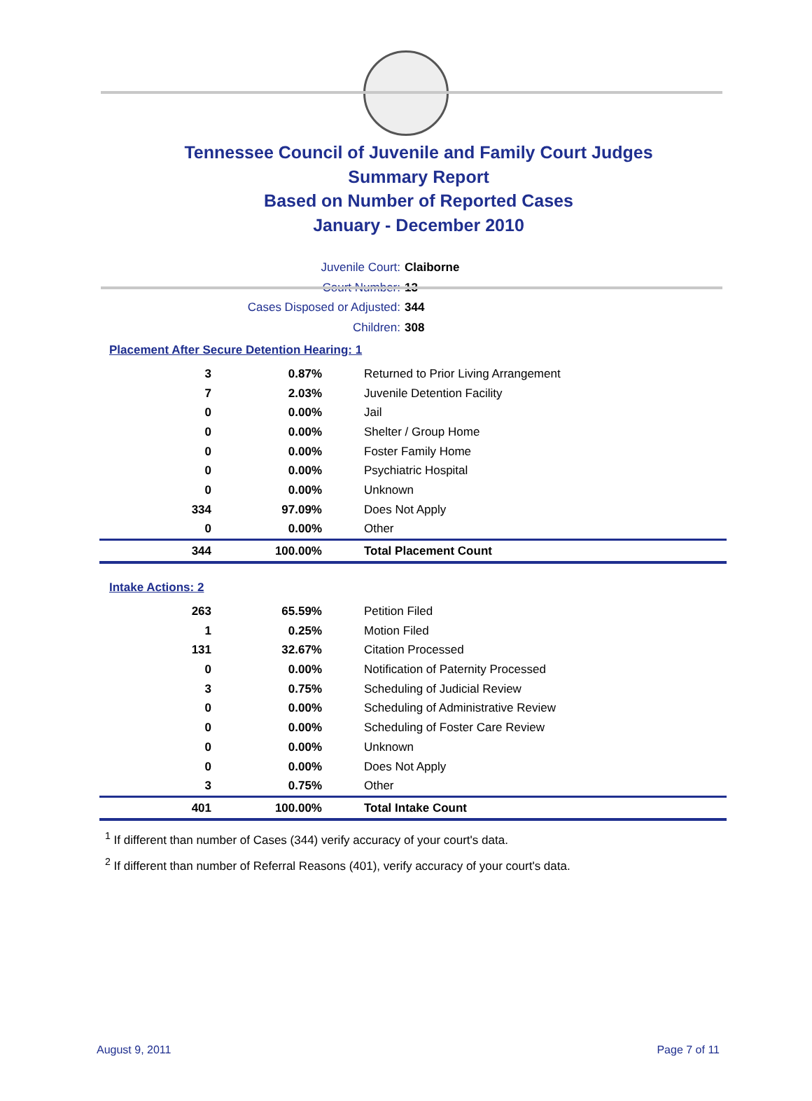Tennessee Council of Juvenile and Family Court Judges
Summary Report
Based on Number of Reported Cases
January - December 2010
Juvenile Court: Claiborne
Court Number: 13
Cases Disposed or Adjusted: 344
Children: 308
Placement After Secure Detention Hearing: 1
| 3 | 0.87% | Returned to Prior Living Arrangement |
| 7 | 2.03% | Juvenile Detention Facility |
| 0 | 0.00% | Jail |
| 0 | 0.00% | Shelter / Group Home |
| 0 | 0.00% | Foster Family Home |
| 0 | 0.00% | Psychiatric Hospital |
| 0 | 0.00% | Unknown |
| 334 | 97.09% | Does Not Apply |
| 0 | 0.00% | Other |
| 344 | 100.00% | Total Placement Count |
Intake Actions: 2
| 263 | 65.59% | Petition Filed |
| 1 | 0.25% | Motion Filed |
| 131 | 32.67% | Citation Processed |
| 0 | 0.00% | Notification of Paternity Processed |
| 3 | 0.75% | Scheduling of Judicial Review |
| 0 | 0.00% | Scheduling of Administrative Review |
| 0 | 0.00% | Scheduling of Foster Care Review |
| 0 | 0.00% | Unknown |
| 0 | 0.00% | Does Not Apply |
| 3 | 0.75% | Other |
| 401 | 100.00% | Total Intake Count |
<sup>1</sup> If different than number of Cases (344) verify accuracy of your court's data.
<sup>2</sup> If different than number of Referral Reasons (401), verify accuracy of your court's data.
August 9, 2011 Page 7 of 11